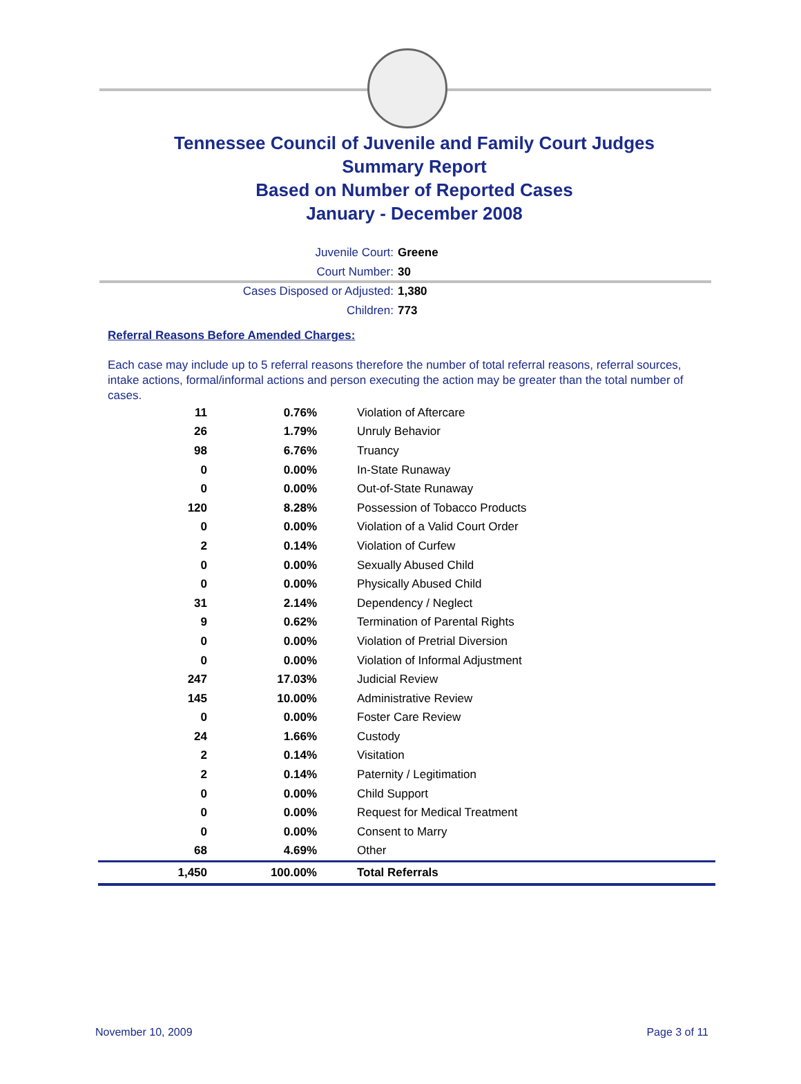Tennessee Council of Juvenile and Family Court Judges
Summary Report
Based on Number of Reported Cases
January - December 2008
Juvenile Court: Greene
Court Number: 30
Cases Disposed or Adjusted: 1,380
Children: 773
Referral Reasons Before Amended Charges:
Each case may include up to 5 referral reasons therefore the number of total referral reasons, referral sources, intake actions, formal/informal actions and person executing the action may be greater than the total number of cases.
| 11 | 0.76% | Violation of Aftercare |
| 26 | 1.79% | Unruly Behavior |
| 98 | 6.76% | Truancy |
| 0 | 0.00% | In-State Runaway |
| 0 | 0.00% | Out-of-State Runaway |
| 120 | 8.28% | Possession of Tobacco Products |
| 0 | 0.00% | Violation of a Valid Court Order |
| 2 | 0.14% | Violation of Curfew |
| 0 | 0.00% | Sexually Abused Child |
| 0 | 0.00% | Physically Abused Child |
| 31 | 2.14% | Dependency / Neglect |
| 9 | 0.62% | Termination of Parental Rights |
| 0 | 0.00% | Violation of Pretrial Diversion |
| 0 | 0.00% | Violation of Informal Adjustment |
| 247 | 17.03% | Judicial Review |
| 145 | 10.00% | Administrative Review |
| 0 | 0.00% | Foster Care Review |
| 24 | 1.66% | Custody |
| 2 | 0.14% | Visitation |
| 2 | 0.14% | Paternity / Legitimation |
| 0 | 0.00% | Child Support |
| 0 | 0.00% | Request for Medical Treatment |
| 0 | 0.00% | Consent to Marry |
| 68 | 4.69% | Other |
| 1,450 | 100.00% | Total Referrals |
November 10, 2009 Page 3 of 11